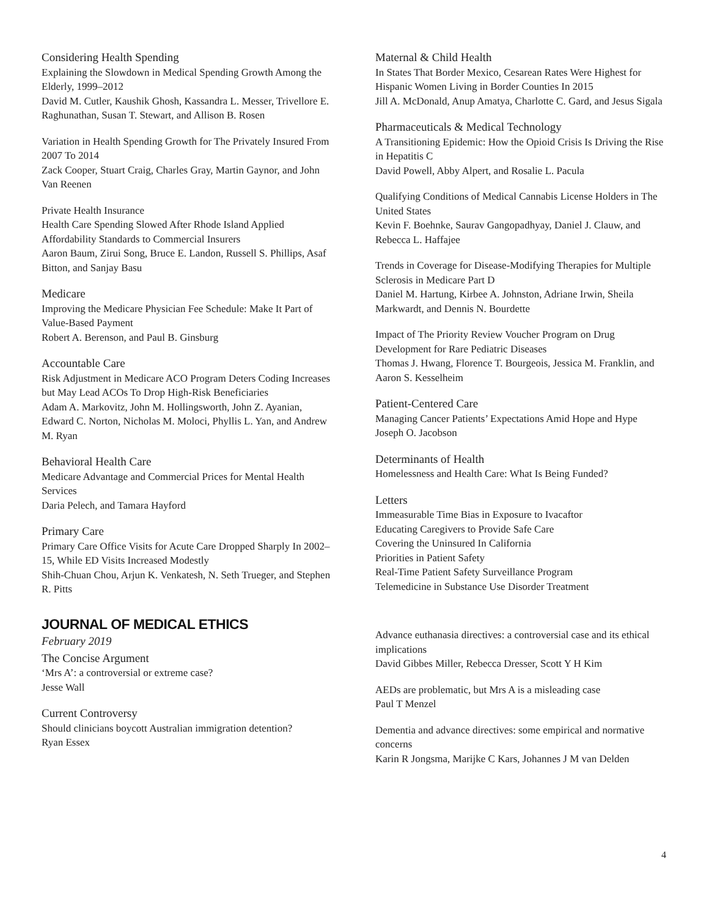Considering Health Spending
Explaining the Slowdown in Medical Spending Growth Among the Elderly, 1999–2012
David M. Cutler, Kaushik Ghosh, Kassandra L. Messer, Trivellore E. Raghunathan, Susan T. Stewart, and Allison B. Rosen
Variation in Health Spending Growth for The Privately Insured From 2007 To 2014
Zack Cooper, Stuart Craig, Charles Gray, Martin Gaynor, and John Van Reenen
Private Health Insurance
Health Care Spending Slowed After Rhode Island Applied Affordability Standards to Commercial Insurers
Aaron Baum, Zirui Song, Bruce E. Landon, Russell S. Phillips, Asaf Bitton, and Sanjay Basu
Medicare
Improving the Medicare Physician Fee Schedule: Make It Part of Value-Based Payment
Robert A. Berenson, and Paul B. Ginsburg
Accountable Care
Risk Adjustment in Medicare ACO Program Deters Coding Increases but May Lead ACOs To Drop High-Risk Beneficiaries
Adam A. Markovitz, John M. Hollingsworth, John Z. Ayanian, Edward C. Norton, Nicholas M. Moloci, Phyllis L. Yan, and Andrew M. Ryan
Behavioral Health Care
Medicare Advantage and Commercial Prices for Mental Health Services
Daria Pelech, and Tamara Hayford
Primary Care
Primary Care Office Visits for Acute Care Dropped Sharply In 2002–15, While ED Visits Increased Modestly
Shih-Chuan Chou, Arjun K. Venkatesh, N. Seth Trueger, and Stephen R. Pitts
JOURNAL OF MEDICAL ETHICS
February 2019
The Concise Argument
‘Mrs A’: a controversial or extreme case?
Jesse Wall
Current Controversy
Should clinicians boycott Australian immigration detention?
Ryan Essex
Maternal & Child Health
In States That Border Mexico, Cesarean Rates Were Highest for Hispanic Women Living in Border Counties In 2015
Jill A. McDonald, Anup Amatya, Charlotte C. Gard, and Jesus Sigala
Pharmaceuticals & Medical Technology
A Transitioning Epidemic: How the Opioid Crisis Is Driving the Rise in Hepatitis C
David Powell, Abby Alpert, and Rosalie L. Pacula
Qualifying Conditions of Medical Cannabis License Holders in The United States
Kevin F. Boehnke, Saurav Gangopadhyay, Daniel J. Clauw, and Rebecca L. Haffajee
Trends in Coverage for Disease-Modifying Therapies for Multiple Sclerosis in Medicare Part D
Daniel M. Hartung, Kirbee A. Johnston, Adriane Irwin, Sheila Markwardt, and Dennis N. Bourdette
Impact of The Priority Review Voucher Program on Drug Development for Rare Pediatric Diseases
Thomas J. Hwang, Florence T. Bourgeois, Jessica M. Franklin, and Aaron S. Kesselheim
Patient-Centered Care
Managing Cancer Patients’ Expectations Amid Hope and Hype
Joseph O. Jacobson
Determinants of Health
Homelessness and Health Care: What Is Being Funded?
Letters
Immeasurable Time Bias in Exposure to Ivacaftor
Educating Caregivers to Provide Safe Care
Covering the Uninsured In California
Priorities in Patient Safety
Real-Time Patient Safety Surveillance Program
Telemedicine in Substance Use Disorder Treatment
Advance euthanasia directives: a controversial case and its ethical implications
David Gibbes Miller, Rebecca Dresser, Scott Y H Kim
AEDs are problematic, but Mrs A is a misleading case
Paul T Menzel
Dementia and advance directives: some empirical and normative concerns
Karin R Jongsma, Marijke C Kars, Johannes J M van Delden
4